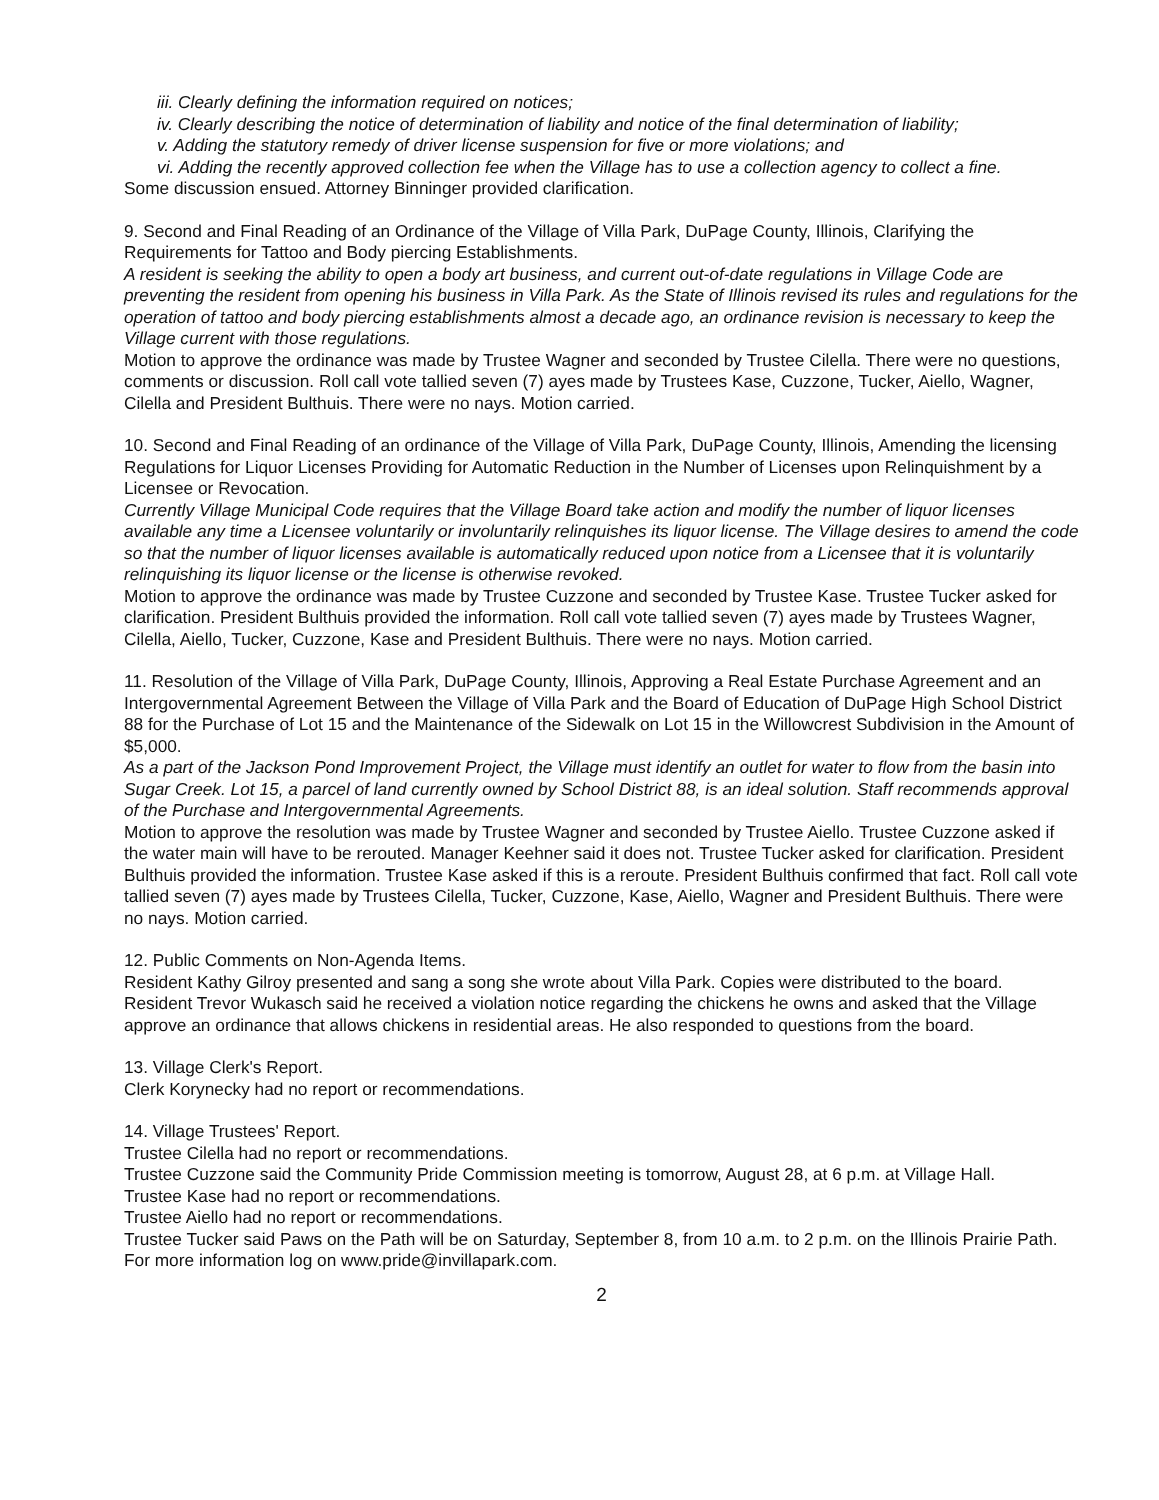iii. Clearly defining the information required on notices;
iv. Clearly describing the notice of determination of liability and notice of the final determination of liability;
v. Adding the statutory remedy of driver license suspension for five or more violations; and
vi. Adding the recently approved collection fee when the Village has to use a collection agency to collect a fine.
Some discussion ensued. Attorney Binninger provided clarification.
9. Second and Final Reading of an Ordinance of the Village of Villa Park, DuPage County, Illinois, Clarifying the Requirements for Tattoo and Body piercing Establishments.
A resident is seeking the ability to open a body art business, and current out-of-date regulations in Village Code are preventing the resident from opening his business in Villa Park. As the State of Illinois revised its rules and regulations for the operation of tattoo and body piercing establishments almost a decade ago, an ordinance revision is necessary to keep the Village current with those regulations.
Motion to approve the ordinance was made by Trustee Wagner and seconded by Trustee Cilella. There were no questions, comments or discussion. Roll call vote tallied seven (7) ayes made by Trustees Kase, Cuzzone, Tucker, Aiello, Wagner, Cilella and President Bulthuis. There were no nays. Motion carried.
10. Second and Final Reading of an ordinance of the Village of Villa Park, DuPage County, Illinois, Amending the licensing Regulations for Liquor Licenses Providing for Automatic Reduction in the Number of Licenses upon Relinquishment by a Licensee or Revocation.
Currently Village Municipal Code requires that the Village Board take action and modify the number of liquor licenses available any time a Licensee voluntarily or involuntarily relinquishes its liquor license. The Village desires to amend the code so that the number of liquor licenses available is automatically reduced upon notice from a Licensee that it is voluntarily relinquishing its liquor license or the license is otherwise revoked.
Motion to approve the ordinance was made by Trustee Cuzzone and seconded by Trustee Kase. Trustee Tucker asked for clarification. President Bulthuis provided the information. Roll call vote tallied seven (7) ayes made by Trustees Wagner, Cilella, Aiello, Tucker, Cuzzone, Kase and President Bulthuis. There were no nays. Motion carried.
11. Resolution of the Village of Villa Park, DuPage County, Illinois, Approving a Real Estate Purchase Agreement and an Intergovernmental Agreement Between the Village of Villa Park and the Board of Education of DuPage High School District 88 for the Purchase of Lot 15 and the Maintenance of the Sidewalk on Lot 15 in the Willowcrest Subdivision in the Amount of $5,000.
As a part of the Jackson Pond Improvement Project, the Village must identify an outlet for water to flow from the basin into Sugar Creek. Lot 15, a parcel of land currently owned by School District 88, is an ideal solution. Staff recommends approval of the Purchase and Intergovernmental Agreements.
Motion to approve the resolution was made by Trustee Wagner and seconded by Trustee Aiello. Trustee Cuzzone asked if the water main will have to be rerouted. Manager Keehner said it does not. Trustee Tucker asked for clarification. President Bulthuis provided the information. Trustee Kase asked if this is a reroute. President Bulthuis confirmed that fact. Roll call vote tallied seven (7) ayes made by Trustees Cilella, Tucker, Cuzzone, Kase, Aiello, Wagner and President Bulthuis. There were no nays. Motion carried.
12. Public Comments on Non-Agenda Items.
Resident Kathy Gilroy presented and sang a song she wrote about Villa Park. Copies were distributed to the board.
Resident Trevor Wukasch said he received a violation notice regarding the chickens he owns and asked that the Village approve an ordinance that allows chickens in residential areas. He also responded to questions from the board.
13. Village Clerk's Report.
Clerk Korynecky had no report or recommendations.
14. Village Trustees' Report.
Trustee Cilella had no report or recommendations.
Trustee Cuzzone said the Community Pride Commission meeting is tomorrow, August 28, at 6 p.m. at Village Hall.
Trustee Kase had no report or recommendations.
Trustee Aiello had no report or recommendations.
Trustee Tucker said Paws on the Path will be on Saturday, September 8, from 10 a.m. to 2 p.m. on the Illinois Prairie Path. For more information log on www.pride@invillapark.com.
2